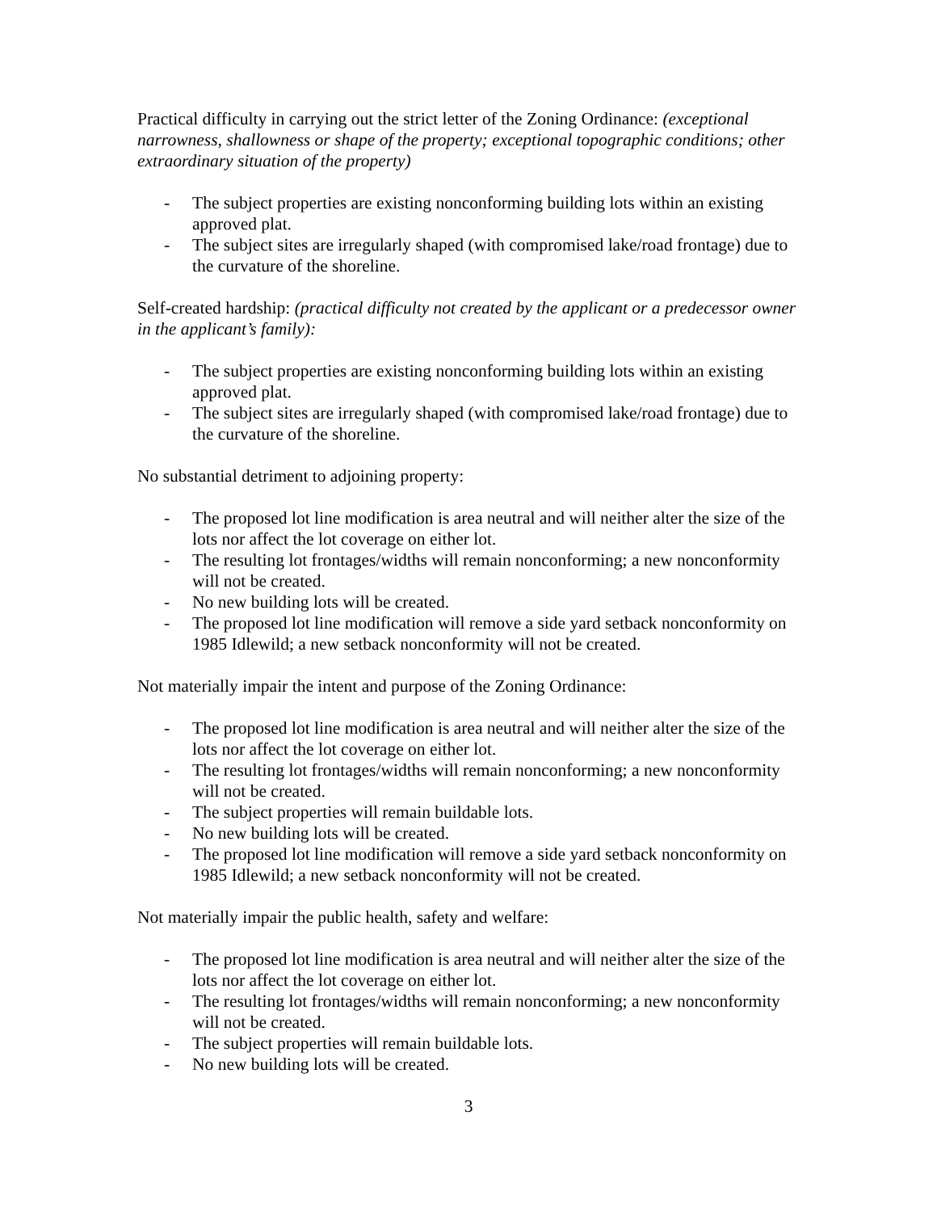Practical difficulty in carrying out the strict letter of the Zoning Ordinance: (exceptional narrowness, shallowness or shape of the property; exceptional topographic conditions; other extraordinary situation of the property)
- The subject properties are existing nonconforming building lots within an existing approved plat.
- The subject sites are irregularly shaped (with compromised lake/road frontage) due to the curvature of the shoreline.
Self-created hardship: (practical difficulty not created by the applicant or a predecessor owner in the applicant’s family):
- The subject properties are existing nonconforming building lots within an existing approved plat.
- The subject sites are irregularly shaped (with compromised lake/road frontage) due to the curvature of the shoreline.
No substantial detriment to adjoining property:
- The proposed lot line modification is area neutral and will neither alter the size of the lots nor affect the lot coverage on either lot.
- The resulting lot frontages/widths will remain nonconforming; a new nonconformity will not be created.
- No new building lots will be created.
- The proposed lot line modification will remove a side yard setback nonconformity on 1985 Idlewild; a new setback nonconformity will not be created.
Not materially impair the intent and purpose of the Zoning Ordinance:
- The proposed lot line modification is area neutral and will neither alter the size of the lots nor affect the lot coverage on either lot.
- The resulting lot frontages/widths will remain nonconforming; a new nonconformity will not be created.
- The subject properties will remain buildable lots.
- No new building lots will be created.
- The proposed lot line modification will remove a side yard setback nonconformity on 1985 Idlewild; a new setback nonconformity will not be created.
Not materially impair the public health, safety and welfare:
- The proposed lot line modification is area neutral and will neither alter the size of the lots nor affect the lot coverage on either lot.
- The resulting lot frontages/widths will remain nonconforming; a new nonconformity will not be created.
- The subject properties will remain buildable lots.
- No new building lots will be created.
3